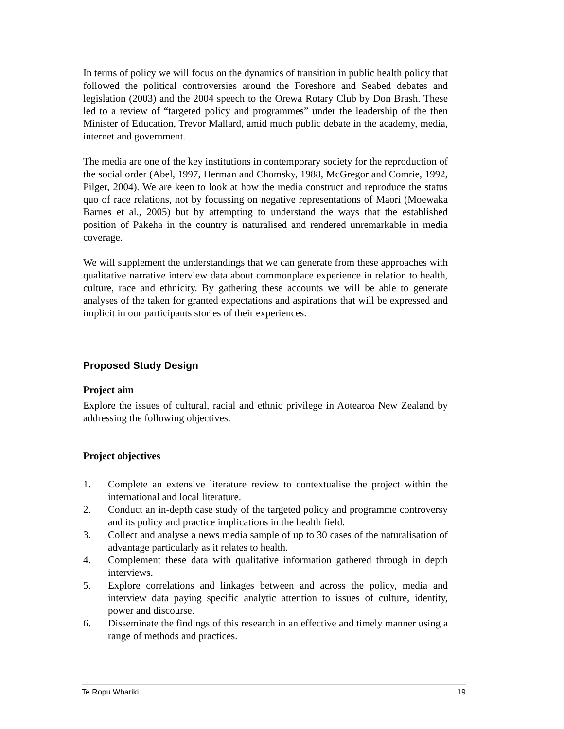In terms of policy we will focus on the dynamics of transition in public health policy that followed the political controversies around the Foreshore and Seabed debates and legislation (2003) and the 2004 speech to the Orewa Rotary Club by Don Brash. These led to a review of “targeted policy and programmes” under the leadership of the then Minister of Education, Trevor Mallard, amid much public debate in the academy, media, internet and government.
The media are one of the key institutions in contemporary society for the reproduction of the social order (Abel, 1997, Herman and Chomsky, 1988, McGregor and Comrie, 1992, Pilger, 2004). We are keen to look at how the media construct and reproduce the status quo of race relations, not by focussing on negative representations of Maori (Moewaka Barnes et al., 2005) but by attempting to understand the ways that the established position of Pakeha in the country is naturalised and rendered unremarkable in media coverage.
We will supplement the understandings that we can generate from these approaches with qualitative narrative interview data about commonplace experience in relation to health, culture, race and ethnicity. By gathering these accounts we will be able to generate analyses of the taken for granted expectations and aspirations that will be expressed and implicit in our participants stories of their experiences.
Proposed Study Design
Project aim
Explore the issues of cultural, racial and ethnic privilege in Aotearoa New Zealand by addressing the following objectives.
Project objectives
1. Complete an extensive literature review to contextualise the project within the international and local literature.
2. Conduct an in-depth case study of the targeted policy and programme controversy and its policy and practice implications in the health field.
3. Collect and analyse a news media sample of up to 30 cases of the naturalisation of advantage particularly as it relates to health.
4. Complement these data with qualitative information gathered through in depth interviews.
5. Explore correlations and linkages between and across the policy, media and interview data paying specific analytic attention to issues of culture, identity, power and discourse.
6. Disseminate the findings of this research in an effective and timely manner using a range of methods and practices.
Te Ropu Whariki 19